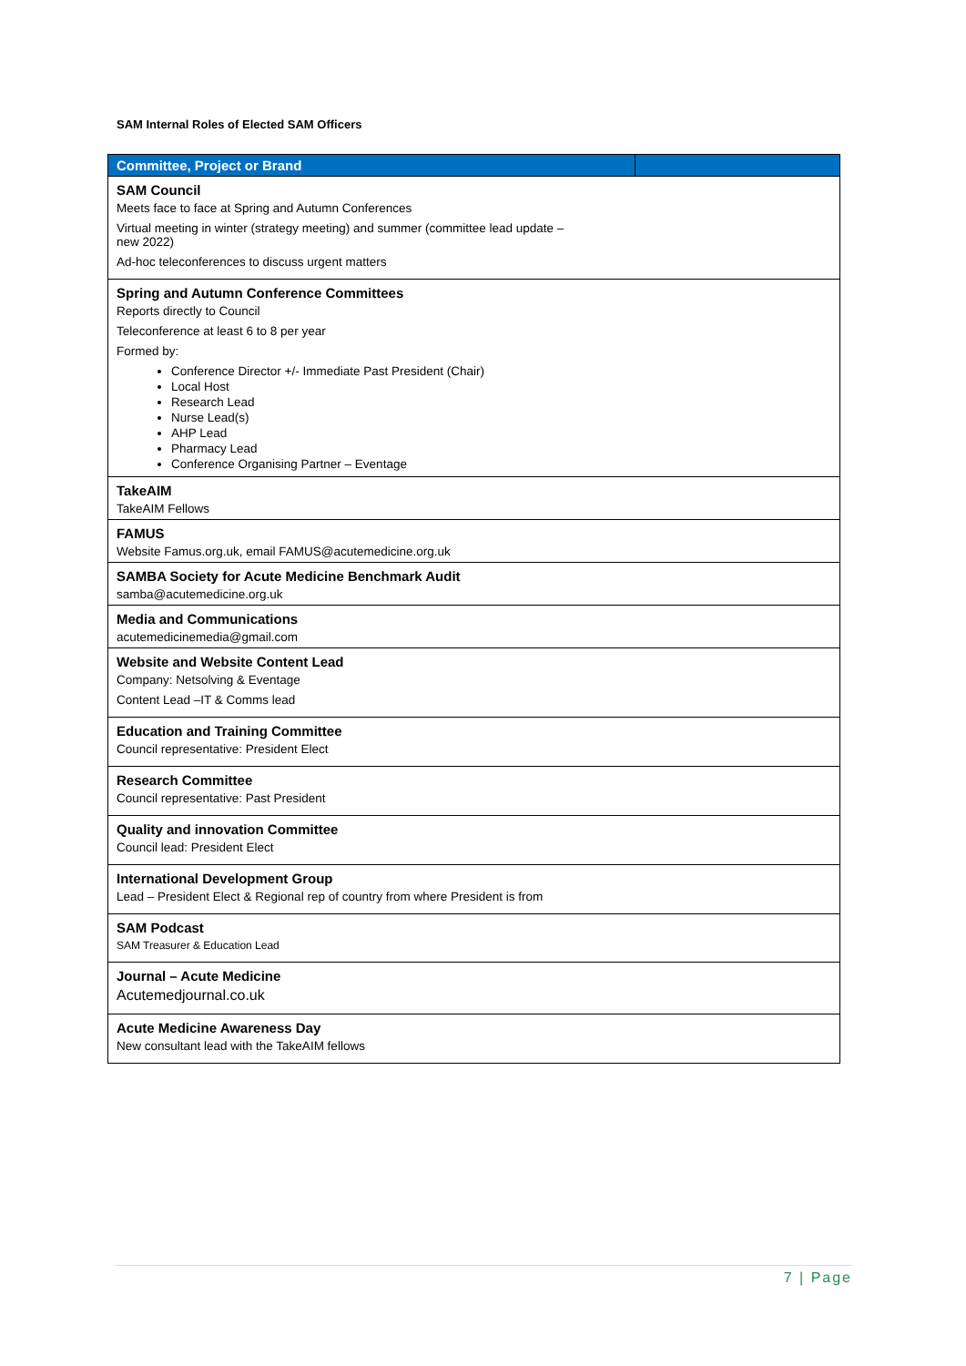SAM Internal Roles of Elected SAM Officers
| Committee, Project or Brand | |
| --- | --- |
| SAM Council Meets face to face at Spring and Autumn Conferences Virtual meeting in winter (strategy meeting) and summer (committee lead update – new 2022) Ad-hoc teleconferences to discuss urgent matters | |
| Spring and Autumn Conference Committees Reports directly to Council Teleconference at least 6 to 8 per year Formed by: Conference Director +/- Immediate Past President (Chair) Local Host Research Lead Nurse Lead(s) AHP Lead Pharmacy Lead Conference Organising Partner – Eventage | |
| TakeAIM TakeAIM Fellows | |
| FAMUS Website Famus.org.uk, email FAMUS@acutemedicine.org.uk | |
| SAMBA Society for Acute Medicine Benchmark Audit samba@acutemedicine.org.uk | |
| Media and Communications acutemedicinemedia@gmail.com | |
| Website and Website Content Lead Company: Netsolving & Eventage Content Lead –IT & Comms lead | |
| Education and Training Committee Council representative: President Elect | |
| Research Committee Council representative: Past President | |
| Quality and innovation Committee Council lead: President Elect | |
| International Development Group Lead – President Elect & Regional rep of country from where President is from | |
| SAM Podcast SAM Treasurer & Education Lead | |
| Journal – Acute Medicine Acutemedjournal.co.uk | |
| Acute Medicine Awareness Day New consultant lead with the TakeAIM fellows | |
7 | Page